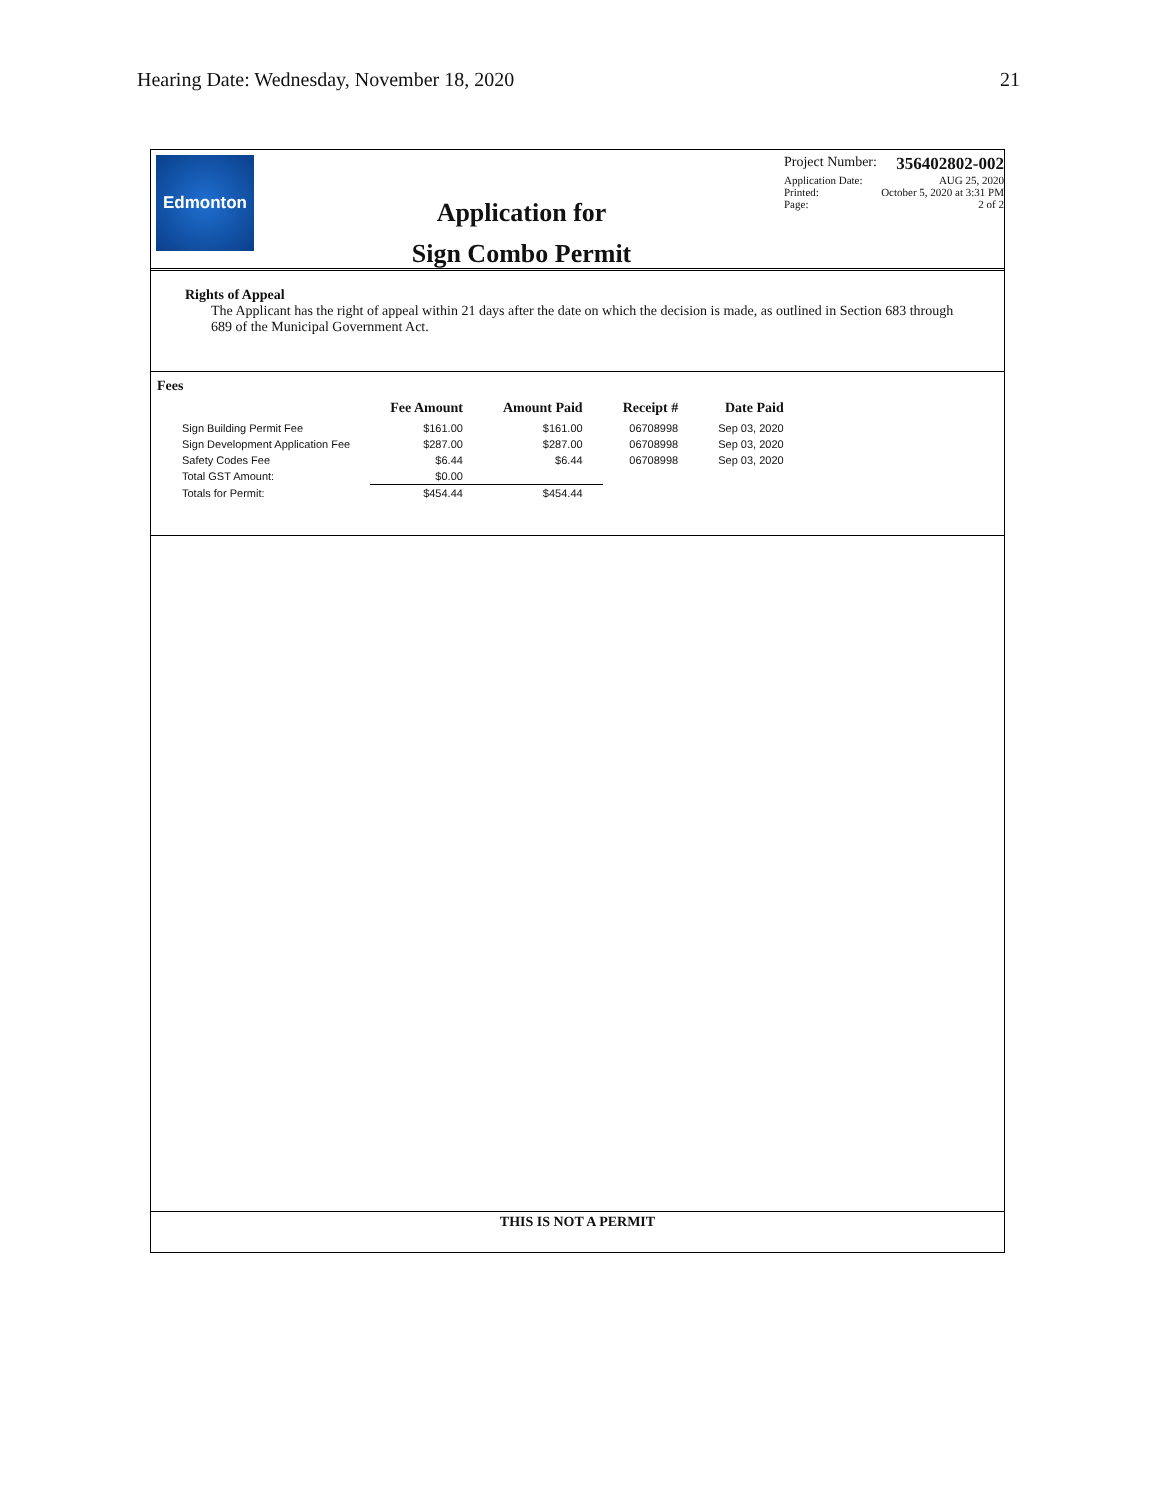Hearing Date: Wednesday, November 18, 2020 21
Edmonton
Application for
Sign Combo Permit
Project Number: 356402802-002
Application Date: AUG 25, 2020
Printed: October 5, 2020 at 3:31 PM
Page: 2 of 2
Rights of Appeal
The Applicant has the right of appeal within 21 days after the date on which the decision is made, as outlined in Section 683 through 689 of the Municipal Government Act.
Fees
| | Fee Amount | Amount Paid | Receipt # | Date Paid |
| --- | --- | --- | --- | --- |
| Sign Building Permit Fee | $161.00 | $161.00 | 06708998 | Sep 03, 2020 |
| Sign Development Application Fee | $287.00 | $287.00 | 06708998 | Sep 03, 2020 |
| Safety Codes Fee | $6.44 | $6.44 | 06708998 | Sep 03, 2020 |
| Total GST Amount: | $0.00 | | | |
| Totals for Permit: | $454.44 | $454.44 | | |
THIS IS NOT A PERMIT